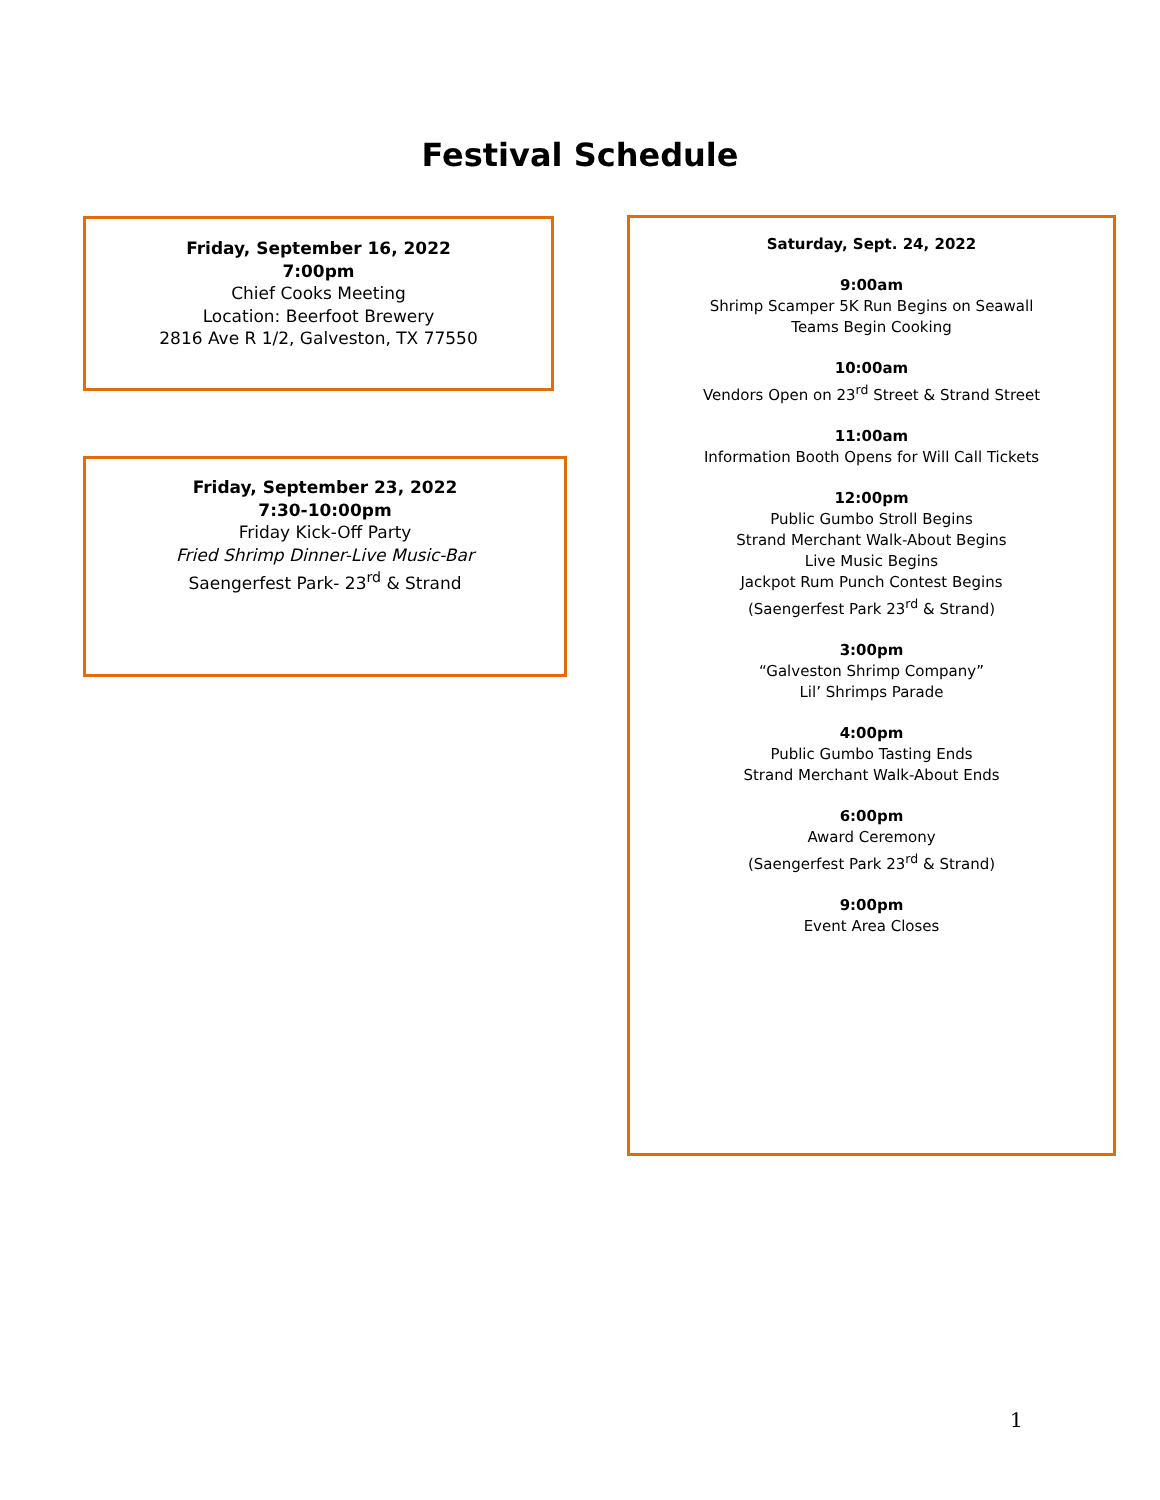Festival Schedule
Friday, September 16, 2022
7:00pm
Chief Cooks Meeting
Location: Beerfoot Brewery
2816 Ave R 1/2, Galveston, TX 77550
Friday, September 23, 2022
7:30-10:00pm
Friday Kick-Off Party
Fried Shrimp Dinner-Live Music-Bar
Saengerfest Park- 23<sup>rd</sup> & Strand
Saturday, Sept. 24, 2022
9:00am
Shrimp Scamper 5K Run Begins on Seawall
Teams Begin Cooking
10:00am
Vendors Open on 23<sup>rd</sup> Street & Strand Street
11:00am
Information Booth Opens for Will Call Tickets
12:00pm
Public Gumbo Stroll Begins
Strand Merchant Walk-About Begins
Live Music Begins
Jackpot Rum Punch Contest Begins
(Saengerfest Park 23<sup>rd</sup> & Strand)
3:00pm
“Galveston Shrimp Company”
Lil’ Shrimps Parade
4:00pm
Public Gumbo Tasting Ends
Strand Merchant Walk-About Ends
6:00pm
Award Ceremony
(Saengerfest Park 23<sup>rd</sup> & Strand)
9:00pm
Event Area Closes
1